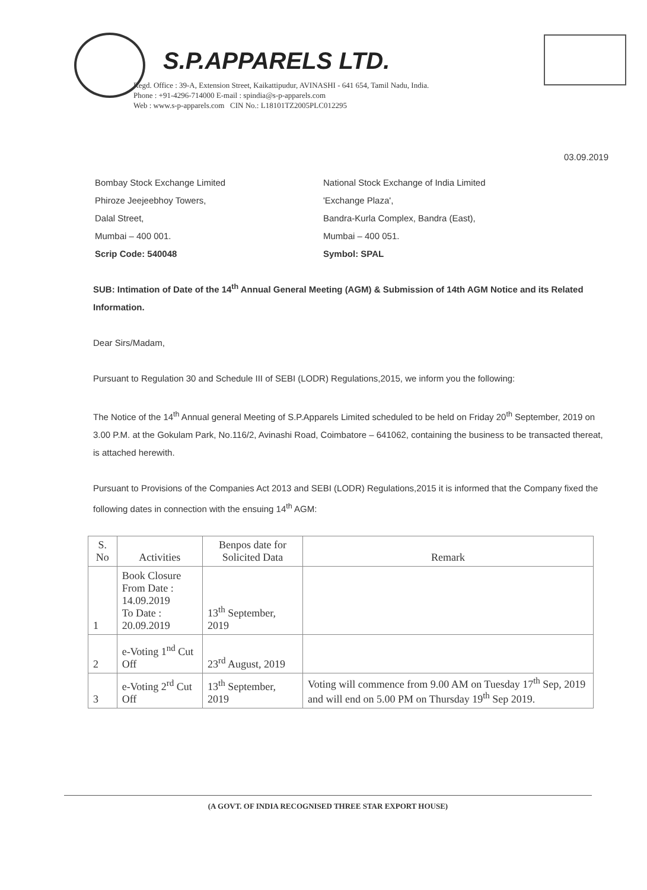S.P.APPARELS LTD.
Regd. Office : 39-A, Extension Street, Kaikattipudur, AVINASHI - 641 654, Tamil Nadu, India.
Phone : +91-4296-714000 E-mail : spindia@s-p-apparels.com
Web : www.s-p-apparels.com CIN No.: L18101TZ2005PLC012295
03.09.2019
Bombay Stock Exchange Limited
Phiroze Jeejeebhoy Towers,
Dalal Street,
Mumbai – 400 001.
Scrip Code: 540048
National Stock Exchange of India Limited
'Exchange Plaza',
Bandra-Kurla Complex, Bandra (East),
Mumbai – 400 051.
Symbol: SPAL
SUB: Intimation of Date of the 14<sup>th</sup> Annual General Meeting (AGM) & Submission of 14th AGM Notice and its Related Information.
Dear Sirs/Madam,
Pursuant to Regulation 30 and Schedule III of SEBI (LODR) Regulations,2015, we inform you the following:
The Notice of the 14<sup>th</sup> Annual general Meeting of S.P.Apparels Limited scheduled to be held on Friday 20<sup>th</sup> September, 2019 on 3.00 P.M. at the Gokulam Park, No.116/2, Avinashi Road, Coimbatore – 641062, containing the business to be transacted thereat, is attached herewith.
Pursuant to Provisions of the Companies Act 2013 and SEBI (LODR) Regulations,2015 it is informed that the Company fixed the following dates in connection with the ensuing 14<sup>th</sup> AGM:
| S. No | Activities | Benpos date for Solicited Data | Remark |
| --- | --- | --- | --- |
| 1 | Book Closure From Date : 14.09.2019 To Date : 20.09.2019 | 13<sup>th</sup> September, 2019 | |
| 2 | e-Voting 1<sup>nd</sup> Cut Off | 23<sup>rd</sup> August, 2019 | |
| 3 | e-Voting 2<sup>rd</sup> Cut Off | 13<sup>th</sup> September, 2019 | Voting will commence from 9.00 AM on Tuesday 17<sup>th</sup> Sep, 2019 and will end on 5.00 PM on Thursday 19<sup>th</sup> Sep 2019. |
(A GOVT. OF INDIA RECOGNISED THREE STAR EXPORT HOUSE)